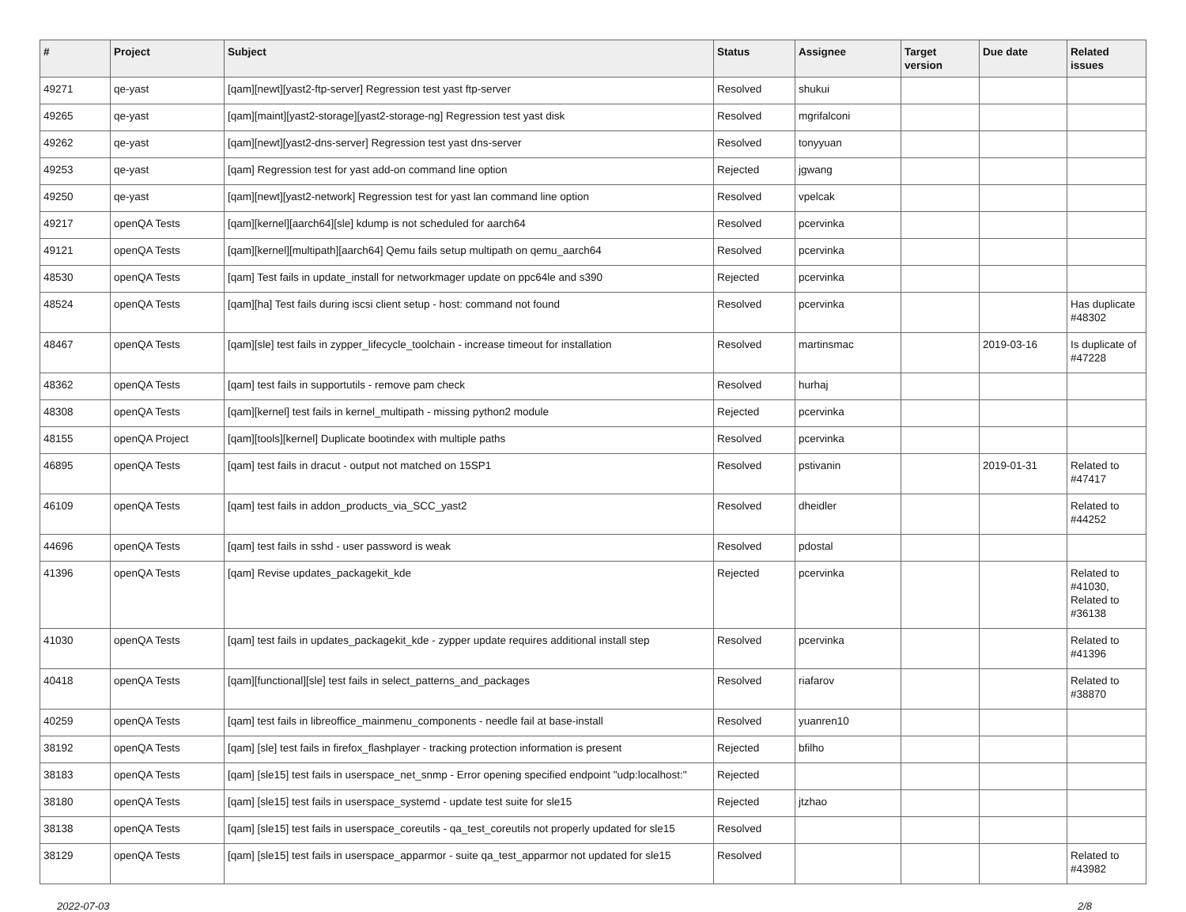| # | Project | Subject | Status | Assignee | Target version | Due date | Related issues |
| --- | --- | --- | --- | --- | --- | --- | --- |
| 49271 | qe-yast | [qam][newt][yast2-ftp-server] Regression test yast ftp-server | Resolved | shukui | | | |
| 49265 | qe-yast | [qam][maint][yast2-storage][yast2-storage-ng] Regression test yast disk | Resolved | mgrifalconi | | | |
| 49262 | qe-yast | [qam][newt][yast2-dns-server] Regression test yast dns-server | Resolved | tonyyuan | | | |
| 49253 | qe-yast | [qam] Regression test for yast add-on command line option | Rejected | jgwang | | | |
| 49250 | qe-yast | [qam][newt][yast2-network] Regression test for yast lan command line option | Resolved | vpelcak | | | |
| 49217 | openQA Tests | [qam][kernel][aarch64][sle] kdump is not scheduled for aarch64 | Resolved | pcervinka | | | |
| 49121 | openQA Tests | [qam][kernel][multipath][aarch64] Qemu fails setup multipath on qemu_aarch64 | Resolved | pcervinka | | | |
| 48530 | openQA Tests | [qam] Test fails in update_install for networkmager update on ppc64le and s390 | Rejected | pcervinka | | | |
| 48524 | openQA Tests | [qam][ha] Test fails during iscsi client setup - host: command not found | Resolved | pcervinka | | | Has duplicate #48302 |
| 48467 | openQA Tests | [qam][sle] test fails in zypper_lifecycle_toolchain - increase timeout for installation | Resolved | martinsmac | | 2019-03-16 | Is duplicate of #47228 |
| 48362 | openQA Tests | [qam] test fails in supportutils - remove pam check | Resolved | hurhaj | | | |
| 48308 | openQA Tests | [qam][kernel] test fails in kernel_multipath - missing python2 module | Rejected | pcervinka | | | |
| 48155 | openQA Project | [qam][tools][kernel] Duplicate bootindex with multiple paths | Resolved | pcervinka | | | |
| 46895 | openQA Tests | [qam] test fails in dracut - output not matched on 15SP1 | Resolved | pstivanin | | 2019-01-31 | Related to #47417 |
| 46109 | openQA Tests | [qam] test fails in addon_products_via_SCC_yast2 | Resolved | dheidler | | | Related to #44252 |
| 44696 | openQA Tests | [qam] test fails in sshd - user password is weak | Resolved | pdostal | | | |
| 41396 | openQA Tests | [qam] Revise updates_packagekit_kde | Rejected | pcervinka | | | Related to #41030, Related to #36138 |
| 41030 | openQA Tests | [qam] test fails in updates_packagekit_kde - zypper update requires additional install step | Resolved | pcervinka | | | Related to #41396 |
| 40418 | openQA Tests | [qam][functional][sle] test fails in select_patterns_and_packages | Resolved | riafarov | | | Related to #38870 |
| 40259 | openQA Tests | [qam] test fails in libreoffice_mainmenu_components - needle fail at base-install | Resolved | yuanren10 | | | |
| 38192 | openQA Tests | [qam] [sle] test fails in firefox_flashplayer - tracking protection information is present | Rejected | bfilho | | | |
| 38183 | openQA Tests | [qam] [sle15] test fails in userspace_net_snmp - Error opening specified endpoint "udp:localhost:" | Rejected | | | | |
| 38180 | openQA Tests | [qam] [sle15] test fails in userspace_systemd - update test suite for sle15 | Rejected | jtzhao | | | |
| 38138 | openQA Tests | [qam] [sle15] test fails in userspace_coreutils - qa_test_coreutils not properly updated for sle15 | Resolved | | | | |
| 38129 | openQA Tests | [qam] [sle15] test fails in userspace_apparmor - suite qa_test_apparmor not updated for sle15 | Resolved | | | | Related to #43982 |
2022-07-03 2/8